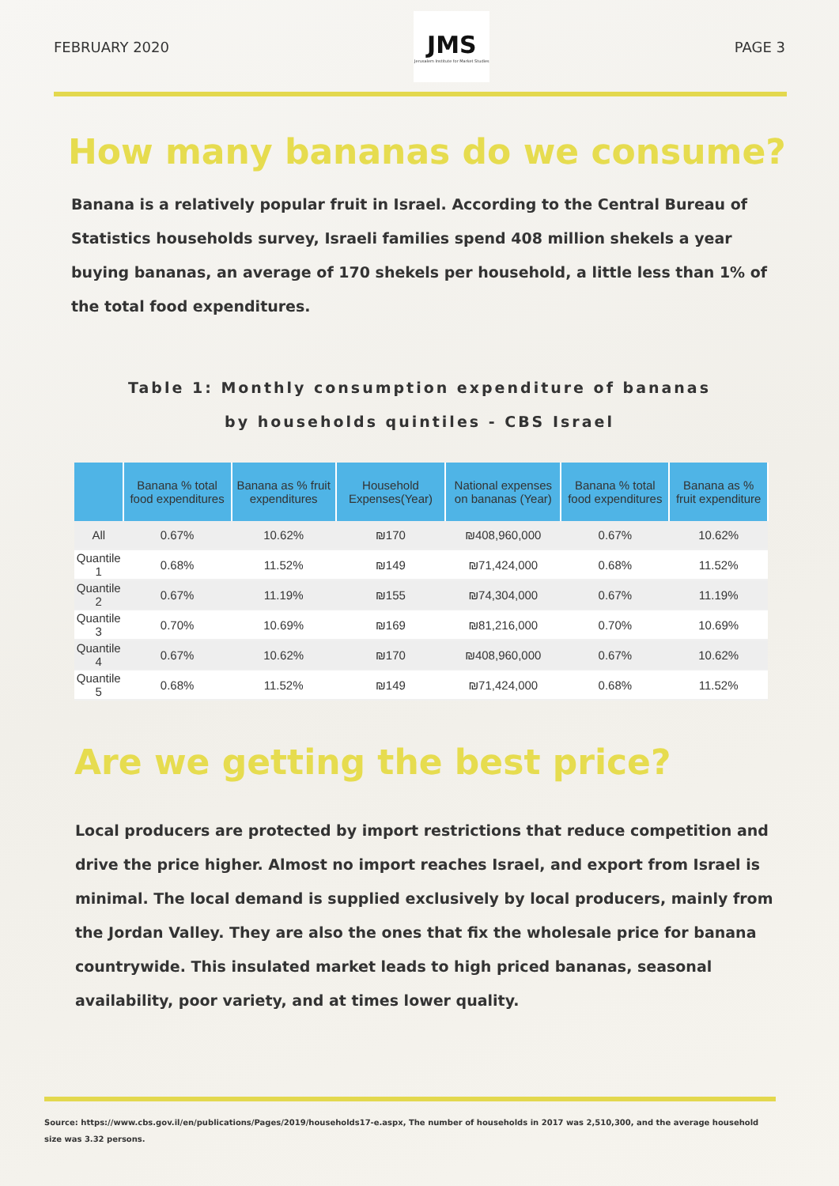FEBRUARY 2020
JMS
Jerusalem Institute for Market Studies
PAGE 3
How many bananas do we consume?
Banana is a relatively popular fruit in Israel. According to the Central Bureau of Statistics households survey, Israeli families spend 408 million shekels a year buying bananas, an average of 170 shekels per household, a little less than 1% of the total food expenditures.
Table 1: Monthly consumption expenditure of bananas
by households quintiles - CBS Israel
| | Banana % total food expenditures | Banana as % fruit expenditures | Household Expenses(Year) | National expenses on bananas (Year) | Banana % total food expenditures | Banana as % fruit expenditure |
| --- | --- | --- | --- | --- | --- | --- |
| All | 0.67% | 10.62% | ₪170 | ₪408,960,000 | 0.67% | 10.62% |
| Quantile 1 | 0.68% | 11.52% | ₪149 | ₪71,424,000 | 0.68% | 11.52% |
| Quantile 2 | 0.67% | 11.19% | ₪155 | ₪74,304,000 | 0.67% | 11.19% |
| Quantile 3 | 0.70% | 10.69% | ₪169 | ₪81,216,000 | 0.70% | 10.69% |
| Quantile 4 | 0.67% | 10.62% | ₪170 | ₪408,960,000 | 0.67% | 10.62% |
| Quantile 5 | 0.68% | 11.52% | ₪149 | ₪71,424,000 | 0.68% | 11.52% |
Are we getting the best price?
Local producers are protected by import restrictions that reduce competition and drive the price higher. Almost no import reaches Israel, and export from Israel is minimal. The local demand is supplied exclusively by local producers, mainly from the Jordan Valley. They are also the ones that fix the wholesale price for banana countrywide. This insulated market leads to high priced bananas, seasonal availability, poor variety, and at times lower quality.
Source: https://www.cbs.gov.il/en/publications/Pages/2019/households17-e.aspx, The number of households in 2017 was 2,510,300, and the average household size was 3.32 persons.